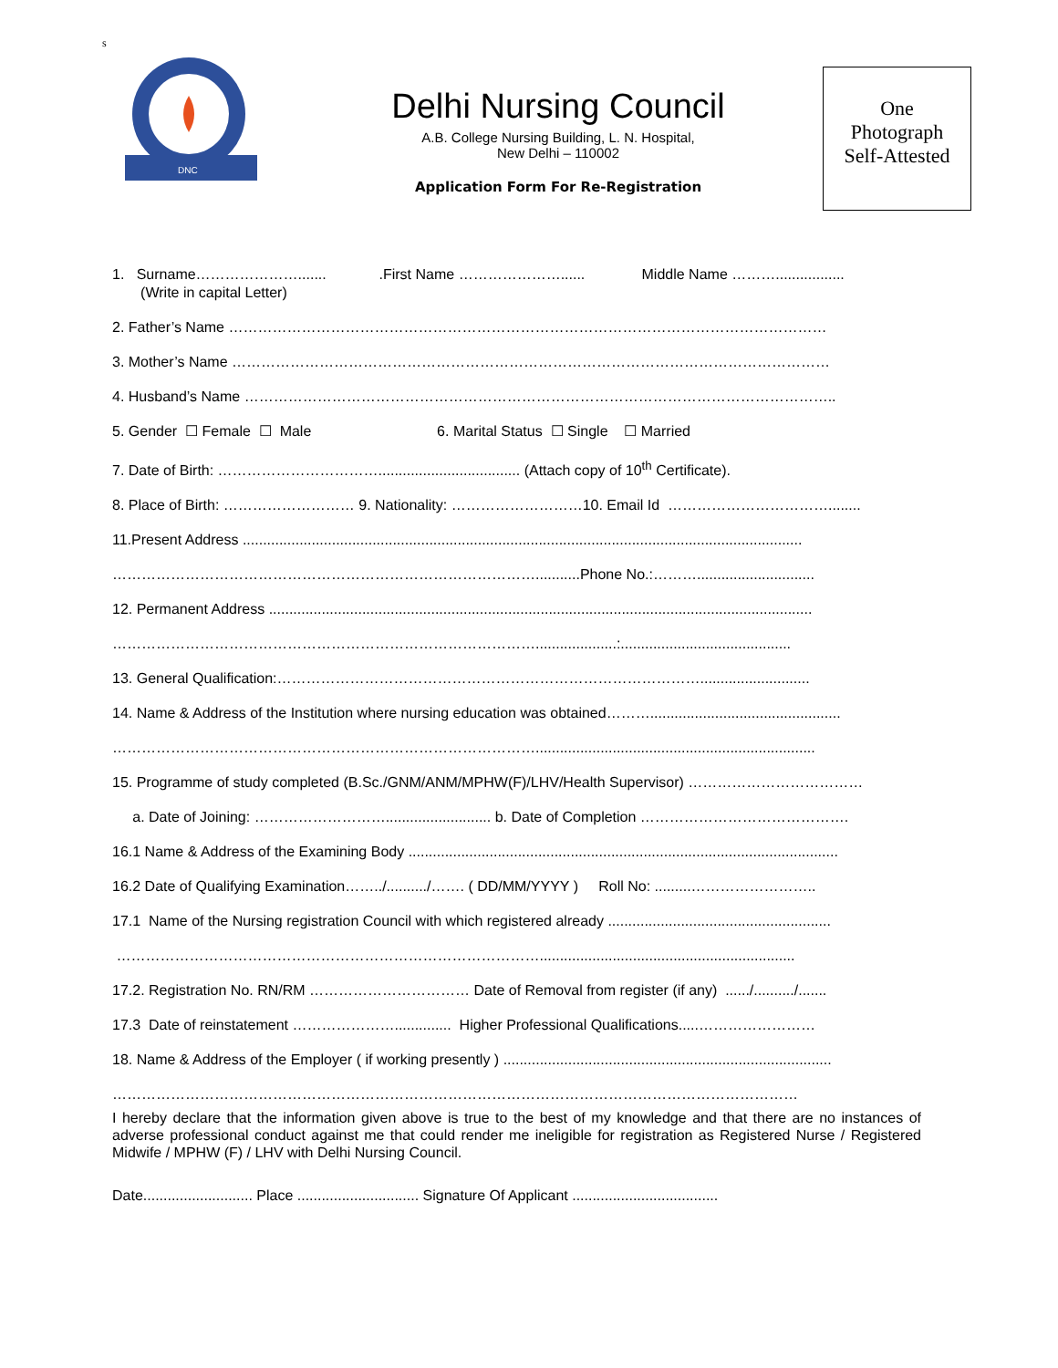s
DNC
Delhi Nursing Council
A.B. College Nursing Building, L. N. Hospital,
New Delhi – 110002
Application Form For Re-Registration
One
Photograph
Self-Attested
1. Surname…………………....... .First Name …………………...... Middle Name ……….................
(Write in capital Letter)
2. Father’s Name ……………………………………………………………………………………………………………
3. Mother’s Name ……………………………………………………………………………………………………………
4. Husband’s Name …………………………………………………………………………………………………………..
5. Gender ☐ Female ☐ Male 6. Marital Status ☐ Single ☐ Married
7. Date of Birth: ……………………………................................... (Attach copy of 10<sup>th</sup> Certificate).
8. Place of Birth: ……………………… 9. Nationality: ………………………10. Email Id ……………………………........
11.Present Address ..........................................................................................................................................
……………………………………………………………………………...........Phone No.:……….............................
12. Permanent Address ......................................................................................................................................
……………………………………………………………………………....................:..........................................
13. General Qualification:……………………………………………………………………………...........................
14. Name & Address of the Institution where nursing education was obtained………...............................................
…………………………………………………………………………….....................................................................
15. Programme of study completed (B.Sc./GNM/ANM/MPHW(F)/LHV/Health Supervisor) ………………………………
a. Date of Joining: ……………………….......................... b. Date of Completion …………………………………….
16.1 Name & Address of the Examining Body ..........................................................................................................
16.2 Date of Qualifying Examination……../........../……. ( DD/MM/YYYY ) Roll No: .........……………………..
17.1 Name of the Nursing registration Council with which registered already .......................................................
……………………………………………………………………………...............................................................
17.2. Registration No. RN/RM …………………………… Date of Removal from register (if any) ....../........../.......
17.3 Date of reinstatement ………………….............. Higher Professional Qualifications.....……………………
18. Name & Address of the Employer ( if working presently ) .................................................................................
……………………………………………………………………………………………………………………………
I hereby declare that the information given above is true to the best of my knowledge and that there are no instances of adverse professional conduct against me that could render me ineligible for registration as Registered Nurse / Registered Midwife / MPHW (F) / LHV with Delhi Nursing Council.
Date........................... Place .............................. Signature Of Applicant ....................................